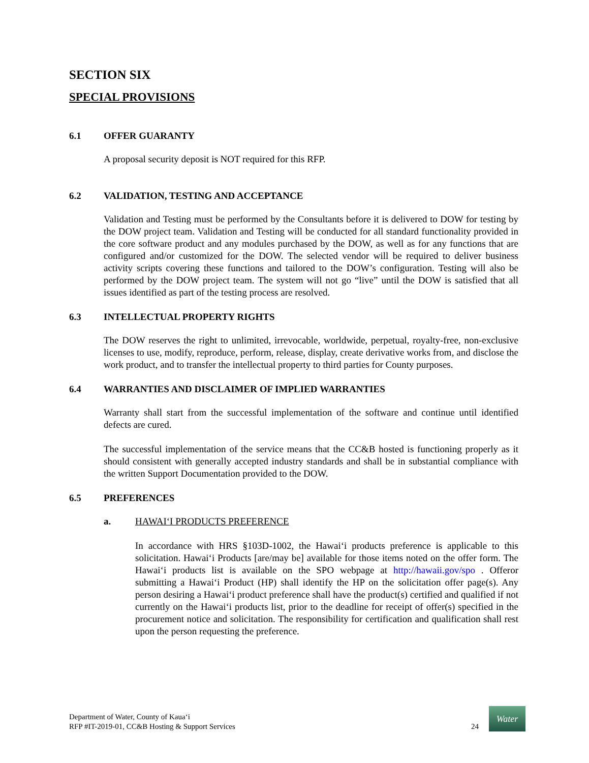SECTION SIX
SPECIAL PROVISIONS
6.1 OFFER GUARANTY
A proposal security deposit is NOT required for this RFP.
6.2 VALIDATION, TESTING AND ACCEPTANCE
Validation and Testing must be performed by the Consultants before it is delivered to DOW for testing by the DOW project team. Validation and Testing will be conducted for all standard functionality provided in the core software product and any modules purchased by the DOW, as well as for any functions that are configured and/or customized for the DOW. The selected vendor will be required to deliver business activity scripts covering these functions and tailored to the DOW’s configuration. Testing will also be performed by the DOW project team. The system will not go “live” until the DOW is satisfied that all issues identified as part of the testing process are resolved.
6.3 INTELLECTUAL PROPERTY RIGHTS
The DOW reserves the right to unlimited, irrevocable, worldwide, perpetual, royalty-free, non-exclusive licenses to use, modify, reproduce, perform, release, display, create derivative works from, and disclose the work product, and to transfer the intellectual property to third parties for County purposes.
6.4 WARRANTIES AND DISCLAIMER OF IMPLIED WARRANTIES
Warranty shall start from the successful implementation of the software and continue until identified defects are cured.
The successful implementation of the service means that the CC&B hosted is functioning properly as it should consistent with generally accepted industry standards and shall be in substantial compliance with the written Support Documentation provided to the DOW.
6.5 PREFERENCES
a. HAWAI‘I PRODUCTS PREFERENCE
In accordance with HRS §103D-1002, the Hawai‘i products preference is applicable to this solicitation. Hawai‘i Products [are/may be] available for those items noted on the offer form. The Hawai‘i products list is available on the SPO webpage at http://hawaii.gov/spo . Offeror submitting a Hawai‘i Product (HP) shall identify the HP on the solicitation offer page(s). Any person desiring a Hawai‘i product preference shall have the product(s) certified and qualified if not currently on the Hawai‘i products list, prior to the deadline for receipt of offer(s) specified in the procurement notice and solicitation. The responsibility for certification and qualification shall rest upon the person requesting the preference.
Department of Water, County of Kaua‘i
RFP #IT-2019-01, CC&B Hosting & Support Services
24
Water